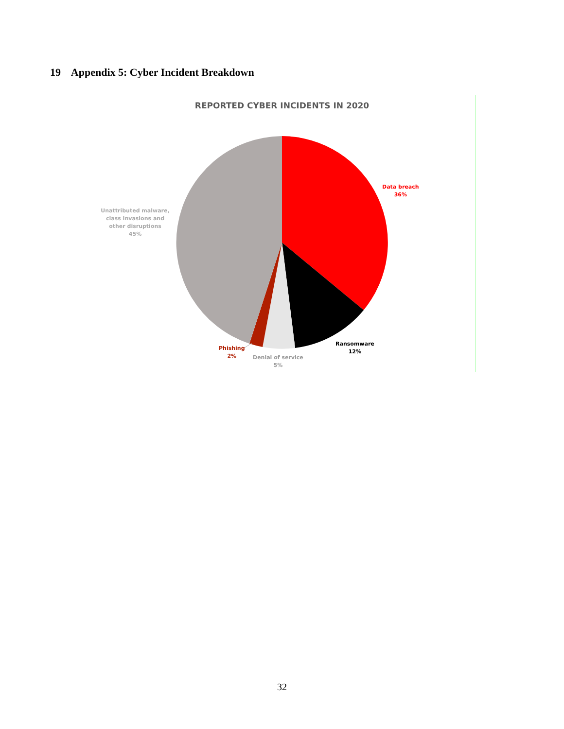19 Appendix 5: Cyber Incident Breakdown
REPORTED CYBER INCIDENTS IN 2020
Data breach
36%
Ransomware
12%
Denial of service
5%
Phishing
2%
Unattributed malware, class invasions and other disruptions
45%
32